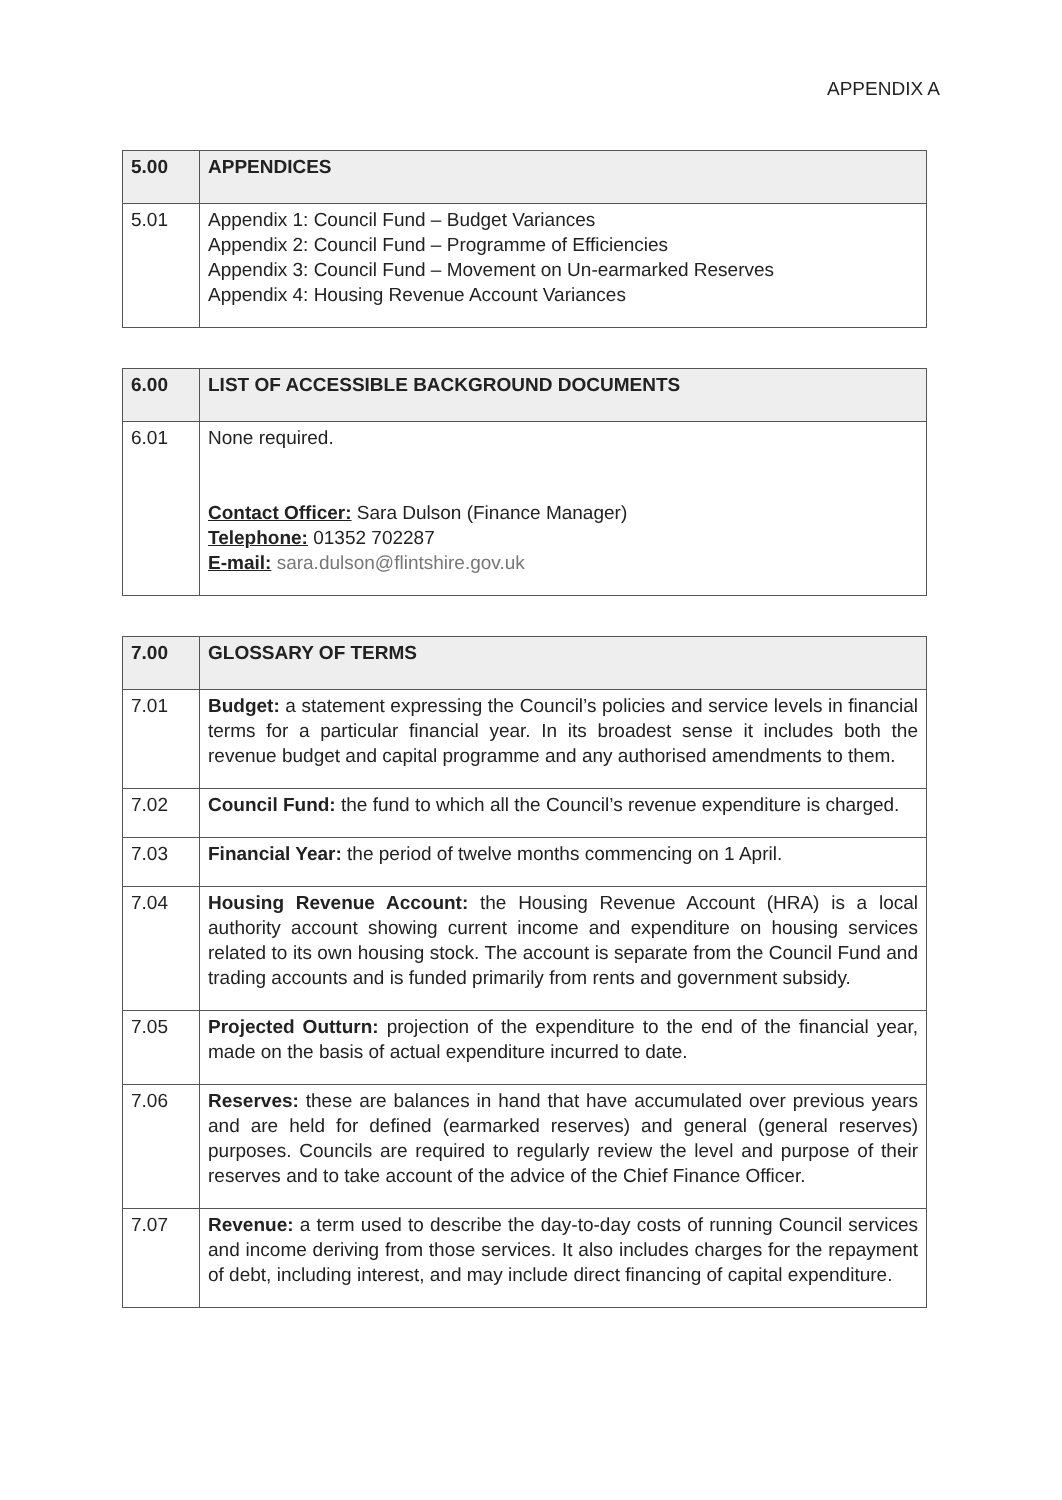APPENDIX A
| 5.00 | APPENDICES |
| 5.01 | Appendix 1: Council Fund – Budget Variances Appendix 2: Council Fund – Programme of Efficiencies Appendix 3: Council Fund – Movement on Un-earmarked Reserves Appendix 4: Housing Revenue Account Variances |
| 6.00 | LIST OF ACCESSIBLE BACKGROUND DOCUMENTS |
| 6.01 | None required. Contact Officer: Sara Dulson (Finance Manager) Telephone: 01352 702287 E-mail: sara.dulson@flintshire.gov.uk |
| 7.00 | GLOSSARY OF TERMS |
| 7.01 | Budget: a statement expressing the Council’s policies and service levels in financial terms for a particular financial year. In its broadest sense it includes both the revenue budget and capital programme and any authorised amendments to them. |
| 7.02 | Council Fund: the fund to which all the Council’s revenue expenditure is charged. |
| 7.03 | Financial Year: the period of twelve months commencing on 1 April. |
| 7.04 | Housing Revenue Account: the Housing Revenue Account (HRA) is a local authority account showing current income and expenditure on housing services related to its own housing stock. The account is separate from the Council Fund and trading accounts and is funded primarily from rents and government subsidy. |
| 7.05 | Projected Outturn: projection of the expenditure to the end of the financial year, made on the basis of actual expenditure incurred to date. |
| 7.06 | Reserves: these are balances in hand that have accumulated over previous years and are held for defined (earmarked reserves) and general (general reserves) purposes. Councils are required to regularly review the level and purpose of their reserves and to take account of the advice of the Chief Finance Officer. |
| 7.07 | Revenue: a term used to describe the day-to-day costs of running Council services and income deriving from those services. It also includes charges for the repayment of debt, including interest, and may include direct financing of capital expenditure. |